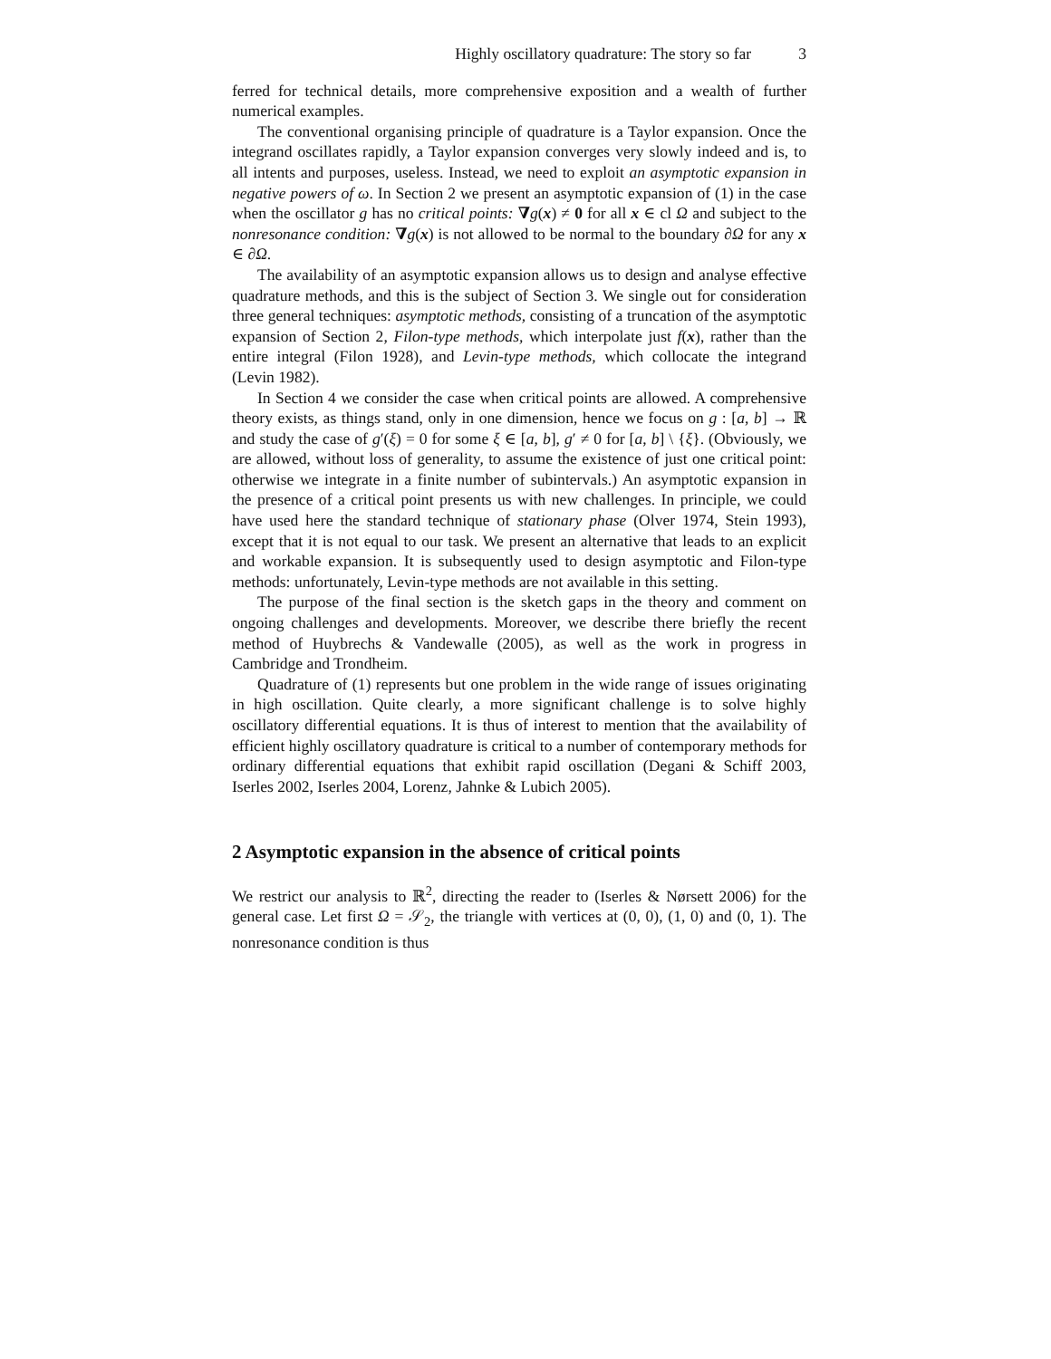Highly oscillatory quadrature: The story so far 3
ferred for technical details, more comprehensive exposition and a wealth of further numerical examples.
The conventional organising principle of quadrature is a Taylor expansion. Once the integrand oscillates rapidly, a Taylor expansion converges very slowly indeed and is, to all intents and purposes, useless. Instead, we need to exploit an asymptotic expansion in negative powers of ω. In Section 2 we present an asymptotic expansion of (1) in the case when the oscillator g has no critical points: ∇g(x) ≠ 0 for all x ∈ cl Ω and subject to the nonresonance condition: ∇g(x) is not allowed to be normal to the boundary ∂Ω for any x ∈ ∂Ω.
The availability of an asymptotic expansion allows us to design and analyse effective quadrature methods, and this is the subject of Section 3. We single out for consideration three general techniques: asymptotic methods, consisting of a truncation of the asymptotic expansion of Section 2, Filon-type methods, which interpolate just f(x), rather than the entire integral (Filon 1928), and Levin-type methods, which collocate the integrand (Levin 1982).
In Section 4 we consider the case when critical points are allowed. A comprehensive theory exists, as things stand, only in one dimension, hence we focus on g : [a, b] → ℝ and study the case of g′(ξ) = 0 for some ξ ∈ [a, b], g′ ≠ 0 for [a, b] \ {ξ}. (Obviously, we are allowed, without loss of generality, to assume the existence of just one critical point: otherwise we integrate in a finite number of subintervals.) An asymptotic expansion in the presence of a critical point presents us with new challenges. In principle, we could have used here the standard technique of stationary phase (Olver 1974, Stein 1993), except that it is not equal to our task. We present an alternative that leads to an explicit and workable expansion. It is subsequently used to design asymptotic and Filon-type methods: unfortunately, Levin-type methods are not available in this setting.
The purpose of the final section is the sketch gaps in the theory and comment on ongoing challenges and developments. Moreover, we describe there briefly the recent method of Huybrechs & Vandewalle (2005), as well as the work in progress in Cambridge and Trondheim.
Quadrature of (1) represents but one problem in the wide range of issues originating in high oscillation. Quite clearly, a more significant challenge is to solve highly oscillatory differential equations. It is thus of interest to mention that the availability of efficient highly oscillatory quadrature is critical to a number of contemporary methods for ordinary differential equations that exhibit rapid oscillation (Degani & Schiff 2003, Iserles 2002, Iserles 2004, Lorenz, Jahnke & Lubich 2005).
2 Asymptotic expansion in the absence of critical points
We restrict our analysis to ℝ<sup>2</sup>, directing the reader to (Iserles & Nørsett 2006) for the general case. Let first Ω = 𝒮<sub>2</sub>, the triangle with vertices at (0, 0), (1, 0) and (0, 1). The nonresonance condition is thus